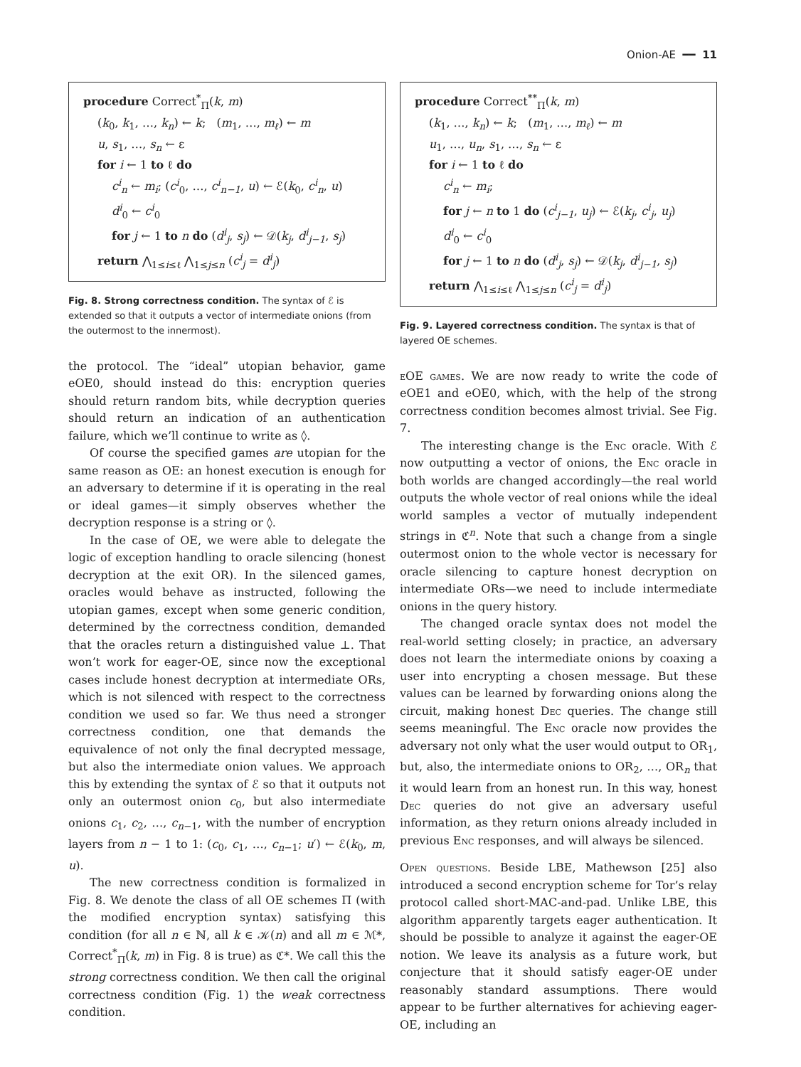Onion-AE ━━ 11
procedure Correct<sup>*</sup><sub>Π</sub>(k, m)
(k<sub>0</sub>, k<sub>1</sub>, …, k<sub>n</sub>) ← k; (m<sub>1</sub>, …, m<sub>ℓ</sub>) ← m
u, s<sub>1</sub>, …, s<sub>n</sub> ← ε
for i ← 1 to ℓ do
c<sup>i</sup><sub>n</sub> ← m<sub>i</sub>; (c<sup>i</sup><sub>0</sub>, …, c<sup>i</sup><sub>n−1</sub>, u) ← ℰ(k<sub>0</sub>, c<sup>i</sup><sub>n</sub>, u)
d<sup>i</sup><sub>0</sub> ← c<sup>i</sup><sub>0</sub>
for j ← 1 to n do (d<sup>i</sup><sub>j</sub>, s<sub>j</sub>) ← 𝒟(k<sub>j</sub>, d<sup>i</sup><sub>j−1</sub>, s<sub>j</sub>)
return ⋀<sub>1≤i≤ℓ</sub> ⋀<sub>1≤j≤n</sub> (c<sup>i</sup><sub>j</sub> = d<sup>i</sup><sub>j</sub>)
Fig. 8. Strong correctness condition. The syntax of ℰ is extended so that it outputs a vector of intermediate onions (from the outermost to the innermost).
the protocol. The “ideal” utopian behavior, game eOE0, should instead do this: encryption queries should return random bits, while decryption queries should return an indication of an authentication failure, which we’ll continue to write as ◊.
Of course the specified games are utopian for the same reason as OE: an honest execution is enough for an adversary to determine if it is operating in the real or ideal games—it simply observes whether the decryption response is a string or ◊.
In the case of OE, we were able to delegate the logic of exception handling to oracle silencing (honest decryption at the exit OR). In the silenced games, oracles would behave as instructed, following the utopian games, except when some generic condition, determined by the correctness condition, demanded that the oracles return a distinguished value ⊥. That won’t work for eager-OE, since now the exceptional cases include honest decryption at intermediate ORs, which is not silenced with respect to the correctness condition we used so far. We thus need a stronger correctness condition, one that demands the equivalence of not only the final decrypted message, but also the intermediate onion values. We approach this by extending the syntax of ℰ so that it outputs not only an outermost onion c<sub>0</sub>, but also intermediate onions c<sub>1</sub>, c<sub>2</sub>, …, c<sub>n−1</sub>, with the number of encryption layers from n − 1 to 1: (c<sub>0</sub>, c<sub>1</sub>, …, c<sub>n−1</sub>; u′) ← ℰ(k<sub>0</sub>, m, u).
The new correctness condition is formalized in Fig. 8. We denote the class of all OE schemes Π (with the modified encryption syntax) satisfying this condition (for all n ∈ ℕ, all k ∈ 𝒦(n) and all m ∈ ℳ*, Correct<sup>*</sup><sub>Π</sub>(k, m) in Fig. 8 is true) as ℭ*. We call this the strong correctness condition. We then call the original correctness condition (Fig. 1) the weak correctness condition.
procedure Correct<sup>**</sup><sub>Π</sub>(k, m)
(k<sub>1</sub>, …, k<sub>n</sub>) ← k; (m<sub>1</sub>, …, m<sub>ℓ</sub>) ← m
u<sub>1</sub>, …, u<sub>n</sub>, s<sub>1</sub>, …, s<sub>n</sub> ← ε
for i ← 1 to ℓ do
c<sup>i</sup><sub>n</sub> ← m<sub>i</sub>;
for j ← n to 1 do (c<sup>i</sup><sub>j−1</sub>, u<sub>j</sub>) ← ℰ(k<sub>j</sub>, c<sup>i</sup><sub>j</sub>, u<sub>j</sub>)
d<sup>i</sup><sub>0</sub> ← c<sup>i</sup><sub>0</sub>
for j ← 1 to n do (d<sup>i</sup><sub>j</sub>, s<sub>j</sub>) ← 𝒟(k<sub>j</sub>, d<sup>i</sup><sub>j−1</sub>, s<sub>j</sub>)
return ⋀<sub>1≤i≤ℓ</sub> ⋀<sub>1≤j≤n</sub> (c<sup>i</sup><sub>j</sub> = d<sup>i</sup><sub>j</sub>)
Fig. 9. Layered correctness condition. The syntax is that of layered OE schemes.
eOE games. We are now ready to write the code of eOE1 and eOE0, which, with the help of the strong correctness condition becomes almost trivial. See Fig. 7.
The interesting change is the Enc oracle. With ℰ now outputting a vector of onions, the Enc oracle in both worlds are changed accordingly—the real world outputs the whole vector of real onions while the ideal world samples a vector of mutually independent strings in ℭ<sup>n</sup>. Note that such a change from a single outermost onion to the whole vector is necessary for oracle silencing to capture honest decryption on intermediate ORs—we need to include intermediate onions in the query history.
The changed oracle syntax does not model the real-world setting closely; in practice, an adversary does not learn the intermediate onions by coaxing a user into encrypting a chosen message. But these values can be learned by forwarding onions along the circuit, making honest Dec queries. The change still seems meaningful. The Enc oracle now provides the adversary not only what the user would output to OR<sub>1</sub>, but, also, the intermediate onions to OR<sub>2</sub>, …, OR<sub>n</sub> that it would learn from an honest run. In this way, honest Dec queries do not give an adversary useful information, as they return onions already included in previous Enc responses, and will always be silenced.
Open questions. Beside LBE, Mathewson [25] also introduced a second encryption scheme for Tor’s relay protocol called short-MAC-and-pad. Unlike LBE, this algorithm apparently targets eager authentication. It should be possible to analyze it against the eager-OE notion. We leave its analysis as a future work, but conjecture that it should satisfy eager-OE under reasonably standard assumptions. There would appear to be further alternatives for achieving eager-OE, including an